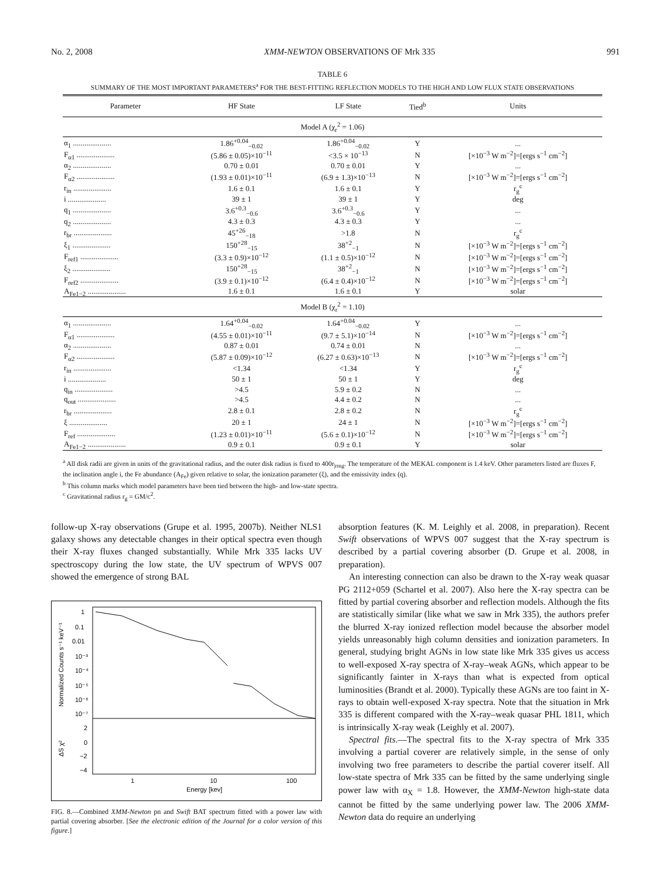No. 2, 2008 XMM-NEWTON OBSERVATIONS OF Mrk 335 991
TABLE 6
SUMMARY OF THE MOST IMPORTANT PARAMETERS<sup>a</sup> FOR THE BEST-FITTING REFLECTION MODELS TO THE HIGH AND LOW FLUX STATE OBSERVATIONS
| Parameter | HF State | LF State | Tied<sup>b</sup> | Units |
| --- | --- | --- | --- | --- |
| Model A (χ<sub>r</sub><sup>2</sup> = 1.06) | | | | |
| α<sub>1</sub> .................... | 1.86<sup>+0.04</sup><sub>−0.02</sub> | 1.86<sup>+0.04</sup><sub>−0.02</sub> | Y | ... |
| F<sub>α1</sub> .................... | (5.86 ± 0.05)×10<sup>−11</sup> | <3.5 × 10<sup>−13</sup> | N | [×10<sup>−3</sup> W m<sup>−2</sup>]=[ergs s<sup>−1</sup> cm<sup>−2</sup>] |
| α<sub>2</sub> .................... | 0.70 ± 0.01 | 0.70 ± 0.01 | Y | ... |
| F<sub>α2</sub> .................... | (1.93 ± 0.01)×10<sup>−11</sup> | (6.9 ± 1.3)×10<sup>−13</sup> | N | [×10<sup>−3</sup> W m<sup>−2</sup>]=[ergs s<sup>−1</sup> cm<sup>−2</sup>] |
| r<sub>in</sub> .................... | 1.6 ± 0.1 | 1.6 ± 0.1 | Y | r<sub>g</sub><sup>c</sup> |
| i .................... | 39 ± 1 | 39 ± 1 | Y | deg |
| q<sub>1</sub> .................... | 3.6<sup>+0.3</sup><sub>−0.6</sub> | 3.6<sup>+0.3</sup><sub>−0.6</sub> | Y | ... |
| q<sub>2</sub> .................... | 4.3 ± 0.3 | 4.3 ± 0.3 | Y | ... |
| r<sub>br</sub> .................... | 45<sup>+26</sup><sub>−18</sub> | >1.8 | N | r<sub>g</sub><sup>c</sup> |
| ξ<sub>1</sub> .................... | 150<sup>+28</sup><sub>−15</sub> | 38<sup>+2</sup><sub>−1</sub> | N | [×10<sup>−3</sup> W m<sup>−2</sup>]=[ergs s<sup>−1</sup> cm<sup>−2</sup>] |
| F<sub>ref1</sub> .................... | (3.3 ± 0.9)×10<sup>−12</sup> | (1.1 ± 0.5)×10<sup>−12</sup> | N | [×10<sup>−3</sup> W m<sup>−2</sup>]=[ergs s<sup>−1</sup> cm<sup>−2</sup>] |
| ξ<sub>2</sub> .................... | 150<sup>+28</sup><sub>−15</sub> | 38<sup>+2</sup><sub>−1</sub> | N | [×10<sup>−3</sup> W m<sup>−2</sup>]=[ergs s<sup>−1</sup> cm<sup>−2</sup>] |
| F<sub>ref2</sub> .................... | (3.9 ± 0.1)×10<sup>−12</sup> | (6.4 ± 0.4)×10<sup>−12</sup> | N | [×10<sup>−3</sup> W m<sup>−2</sup>]=[ergs s<sup>−1</sup> cm<sup>−2</sup>] |
| A<sub>Fe1−2</sub> .................... | 1.6 ± 0.1 | 1.6 ± 0.1 | Y | solar |
| Model B (χ<sub>r</sub><sup>2</sup> = 1.10) | | | | |
| α<sub>1</sub> .................... | 1.64<sup>+0.04</sup><sub>−0.02</sub> | 1.64<sup>+0.04</sup><sub>−0.02</sub> | Y | ... |
| F<sub>α1</sub> .................... | (4.55 ± 0.01)×10<sup>−11</sup> | (9.7 ± 5.1)×10<sup>−14</sup> | N | [×10<sup>−3</sup> W m<sup>−2</sup>]=[ergs s<sup>−1</sup> cm<sup>−2</sup>] |
| α<sub>2</sub> .................... | 0.87 ± 0.01 | 0.74 ± 0.01 | N | ... |
| F<sub>α2</sub> .................... | (5.87 ± 0.09)×10<sup>−12</sup> | (6.27 ± 0.63)×10<sup>−13</sup> | N | [×10<sup>−3</sup> W m<sup>−2</sup>]=[ergs s<sup>−1</sup> cm<sup>−2</sup>] |
| r<sub>in</sub> .................... | <1.34 | <1.34 | Y | r<sub>g</sub><sup>c</sup> |
| i .................... | 50 ± 1 | 50 ± 1 | Y | deg |
| q<sub>in</sub> .................... | >4.5 | 5.9 ± 0.2 | N | ... |
| q<sub>out</sub> .................... | >4.5 | 4.4 ± 0.2 | N | ... |
| r<sub>br</sub> .................... | 2.8 ± 0.1 | 2.8 ± 0.2 | N | r<sub>g</sub><sup>c</sup> |
| ξ .................... | 20 ± 1 | 24 ± 1 | N | [×10<sup>−3</sup> W m<sup>−2</sup>]=[ergs s<sup>−1</sup> cm<sup>−2</sup>] |
| F<sub>ref</sub> .................... | (1.23 ± 0.01)×10<sup>−11</sup> | (5.6 ± 0.1)×10<sup>−12</sup> | N | [×10<sup>−3</sup> W m<sup>−2</sup>]=[ergs s<sup>−1</sup> cm<sup>−2</sup>] |
| A<sub>Fe1−2</sub> .................... | 0.9 ± 0.1 | 0.9 ± 0.1 | Y | solar |
<sup>a</sup> All disk radii are given in units of the gravitational radius, and the outer disk radius is fixed to 400r<sub>|rmg</sub>. The temperature of the MEKAL component is 1.4 keV. Other parameters listed are fluxes F, the inclination angle i, the Fe abundance (A<sub>Fe</sub>) given relative to solar, the ionization parameter (ξ), and the emissivity index (q).
<sup>b</sup> This column marks which model parameters have been tied between the high- and low-state spectra.
<sup>c</sup> Gravitational radius r<sub>g</sub> = GM/c<sup>2</sup>.
follow-up X-ray observations (Grupe et al. 1995, 2007b). Neither NLS1 galaxy shows any detectable changes in their optical spectra even though their X-ray fluxes changed substantially. While Mrk 335 lacks UV spectroscopy during the low state, the UV spectrum of WPVS 007 showed the emergence of strong BAL
1
0.1
0.01
10⁻³
10⁻⁴
10⁻⁵
10⁻⁶
10⁻⁷
2
0
−2
−4
1
10
100
Energy [kev]
Normalized Counts s⁻¹ keV⁻¹
ΔS χ²
FIG. 8.—Combined XMM-Newton pn and Swift BAT spectrum fitted with a power law with partial covering absorber. [See the electronic edition of the Journal for a color version of this figure.]
absorption features (K. M. Leighly et al. 2008, in preparation). Recent Swift observations of WPVS 007 suggest that the X-ray spectrum is described by a partial covering absorber (D. Grupe et al. 2008, in preparation).
An interesting connection can also be drawn to the X-ray weak quasar PG 2112+059 (Schartel et al. 2007). Also here the X-ray spectra can be fitted by partial covering absorber and reflection models. Although the fits are statistically similar (like what we saw in Mrk 335), the authors prefer the blurred X-ray ionized reflection model because the absorber model yields unreasonably high column densities and ionization parameters. In general, studying bright AGNs in low state like Mrk 335 gives us access to well-exposed X-ray spectra of X-ray–weak AGNs, which appear to be significantly fainter in X-rays than what is expected from optical luminosities (Brandt et al. 2000). Typically these AGNs are too faint in X-rays to obtain well-exposed X-ray spectra. Note that the situation in Mrk 335 is different compared with the X-ray–weak quasar PHL 1811, which is intrinsically X-ray weak (Leighly et al. 2007).
Spectral fits.—The spectral fits to the X-ray spectra of Mrk 335 involving a partial coverer are relatively simple, in the sense of only involving two free parameters to describe the partial coverer itself. All low-state spectra of Mrk 335 can be fitted by the same underlying single power law with α<sub>X</sub> = 1.8. However, the XMM-Newton high-state data cannot be fitted by the same underlying power law. The 2006 XMM-Newton data do require an underlying